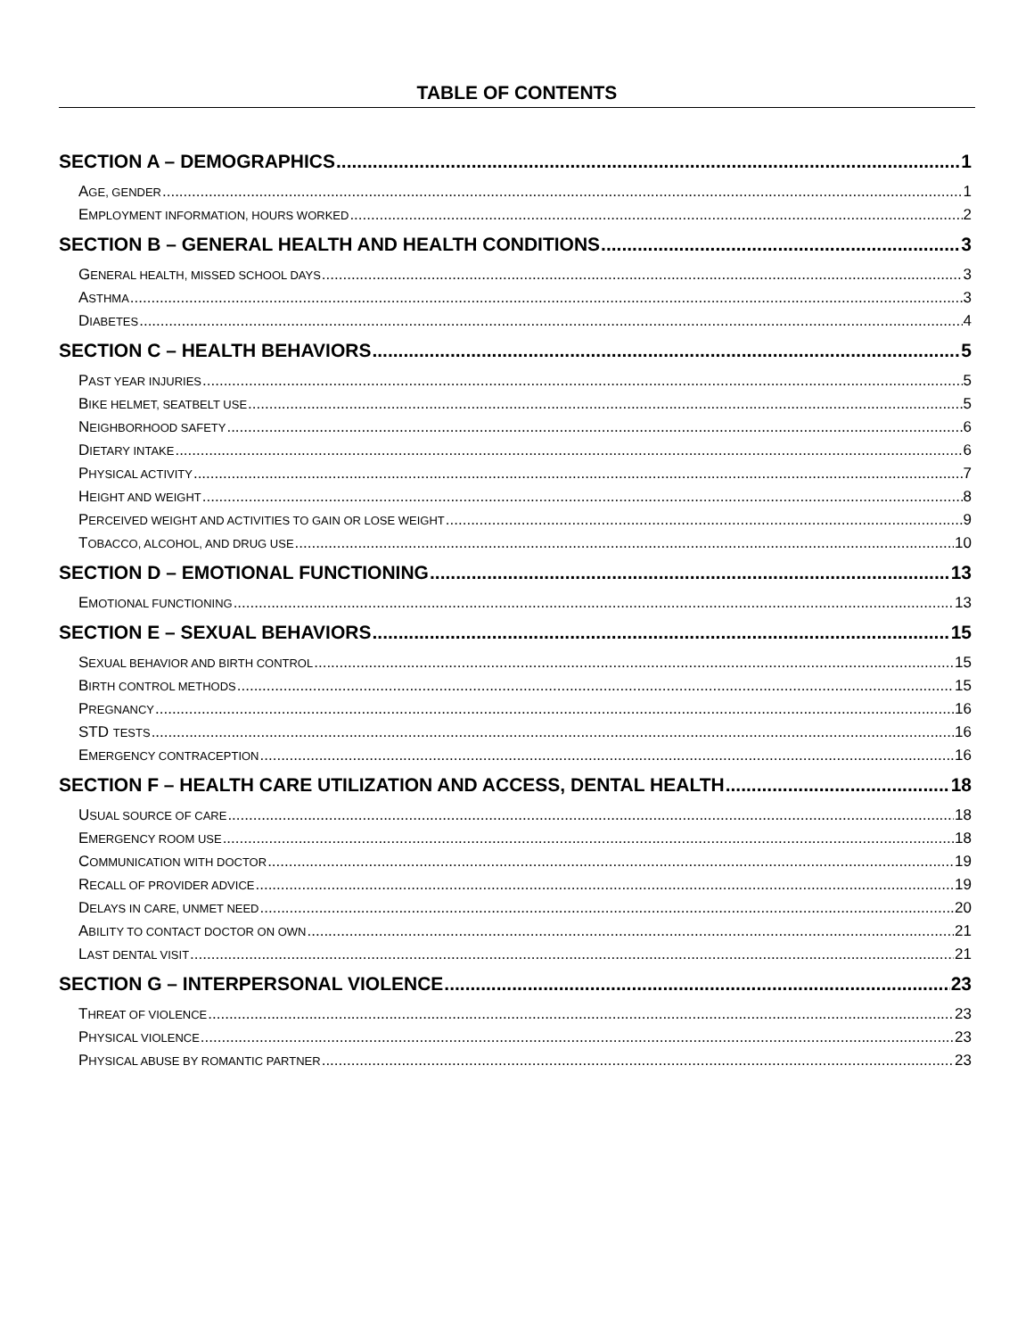TABLE OF CONTENTS
SECTION A – DEMOGRAPHICS 1
AGE, GENDER 1
EMPLOYMENT INFORMATION, HOURS WORKED 2
SECTION B – GENERAL HEALTH AND HEALTH CONDITIONS 3
GENERAL HEALTH, MISSED SCHOOL DAYS 3
ASTHMA 3
DIABETES 4
SECTION C – HEALTH BEHAVIORS 5
PAST YEAR INJURIES 5
BIKE HELMET, SEATBELT USE 5
NEIGHBORHOOD SAFETY 6
DIETARY INTAKE 6
PHYSICAL ACTIVITY 7
HEIGHT AND WEIGHT 8
PERCEIVED WEIGHT AND ACTIVITIES TO GAIN OR LOSE WEIGHT 9
TOBACCO, ALCOHOL, AND DRUG USE 10
SECTION D – EMOTIONAL FUNCTIONING 13
EMOTIONAL FUNCTIONING 13
SECTION E – SEXUAL BEHAVIORS 15
SEXUAL BEHAVIOR AND BIRTH CONTROL 15
BIRTH CONTROL METHODS 15
PREGNANCY 16
STD TESTS 16
EMERGENCY CONTRACEPTION 16
SECTION F – HEALTH CARE UTILIZATION AND ACCESS, DENTAL HEALTH 18
USUAL SOURCE OF CARE 18
EMERGENCY ROOM USE 18
COMMUNICATION WITH DOCTOR 19
RECALL OF PROVIDER ADVICE 19
DELAYS IN CARE, UNMET NEED 20
ABILITY TO CONTACT DOCTOR ON OWN 21
LAST DENTAL VISIT 21
SECTION G – INTERPERSONAL VIOLENCE 23
THREAT OF VIOLENCE 23
PHYSICAL VIOLENCE 23
PHYSICAL ABUSE BY ROMANTIC PARTNER 23